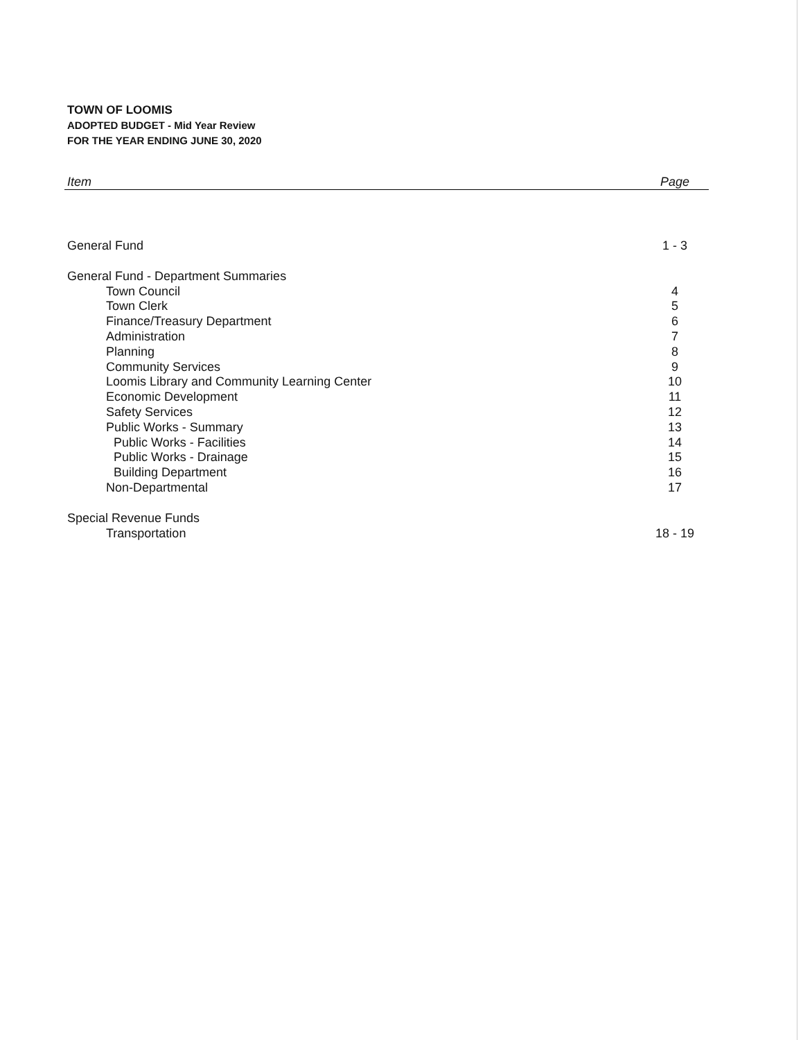TOWN OF LOOMIS
ADOPTED BUDGET - Mid Year Review
FOR THE YEAR ENDING JUNE 30, 2020
| Item | Page |
| --- | --- |
| General Fund | 1 - 3 |
| General Fund - Department Summaries | |
| Town Council | 4 |
| Town Clerk | 5 |
| Finance/Treasury Department | 6 |
| Administration | 7 |
| Planning | 8 |
| Community Services | 9 |
| Loomis Library and Community Learning Center | 10 |
| Economic Development | 11 |
| Safety Services | 12 |
| Public Works - Summary | 13 |
| Public Works - Facilities | 14 |
| Public Works - Drainage | 15 |
| Building Department | 16 |
| Non-Departmental | 17 |
| Special Revenue Funds | |
| Transportation | 18 - 19 |